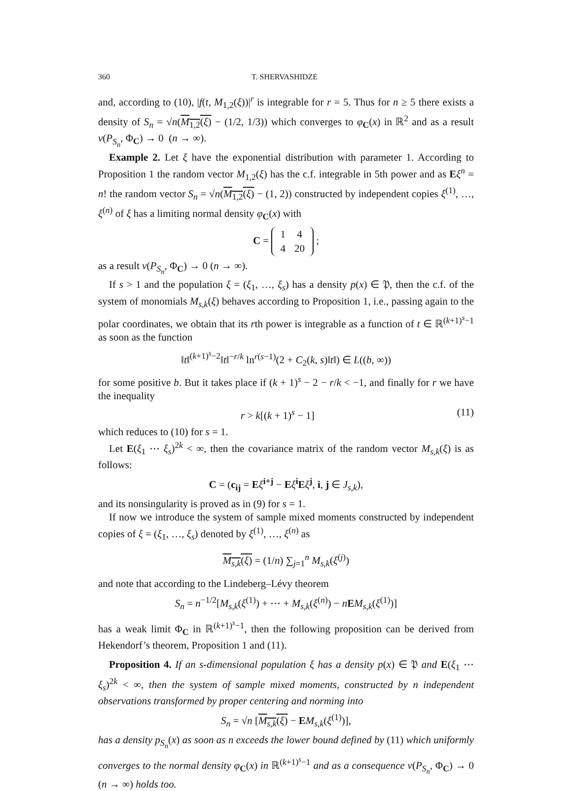360 T. SHERVASHIDZE
and, according to (10), |f(t, M<sub>1,2</sub>(ξ))|<sup>r</sup> is integrable for r = 5. Thus for n ≥ 5 there exists a density of S<sub>n</sub> = √n(M<sub>1,2</sub>(ξ) − (1/2, 1/3)) which converges to φ<sub>C</sub>(x) in ℝ<sup>2</sup> and as a result v(P<sub>S<sub>n</sub></sub>, Φ<sub>C</sub>) → 0 (n → ∞).
Example 2. Let ξ have the exponential distribution with parameter 1. According to Proposition 1 the random vector M<sub>1,2</sub>(ξ) has the c.f. integrable in 5th power and as Eξ<sup>n</sup> = n! the random vector S<sub>n</sub> = √n(M<sub>1,2</sub>(ξ) − (1, 2)) constructed by independent copies ξ<sup>(1)</sup>, …, ξ<sup>(n)</sup> of ξ has a limiting normal density φ<sub>C</sub>(x) with
C =
| 1 | 4 |
| 4 | 20 |
;
as a result v(P<sub>S<sub>n</sub></sub>, Φ<sub>C</sub>) → 0 (n → ∞).
If s > 1 and the population ξ = (ξ<sub>1</sub>, …, ξ<sub>s</sub>) has a density p(x) ∈ 𝔓, then the c.f. of the system of monomials M<sub>s,k</sub>(ξ) behaves according to Proposition 1, i.e., passing again to the polar coordinates, we obtain that its rth power is integrable as a function of t ∈ ℝ<sup>(k+1)<sup>s</sup>−1</sup> as soon as the function
‖t‖<sup>(k+1)<sup>s</sup>−2</sup>‖t‖<sup>−r/k</sup> ln<sup>r(s−1)</sup>(2 + C<sub>2</sub>(k, s)‖t‖) ∈ L((b, ∞))
for some positive b. But it takes place if (k + 1)<sup>s</sup> − 2 − r/k < −1, and finally for r we have the inequality
r > k[(k + 1)<sup>s</sup> − 1] (11)
which reduces to (10) for s = 1.
Let E(ξ<sub>1</sub> ⋯ ξ<sub>s</sub>)<sup>2k</sup> < ∞, then the covariance matrix of the random vector M<sub>s,k</sub>(ξ) is as follows:
C = (c<sub>ij</sub> = Eξ<sup>i+j</sup> − Eξ<sup>i</sup>Eξ<sup>j</sup>, i, j ∈ J<sub>s,k</sub>),
and its nonsingularity is proved as in (9) for s = 1.
If now we introduce the system of sample mixed moments constructed by independent copies of ξ = (ξ<sub>1</sub>, …, ξ<sub>s</sub>) denoted by ξ<sup>(1)</sup>, …, ξ<sup>(n)</sup> as
M<sub>s,k</sub>(ξ) = (1/n) ∑<sub>j=1</sub><sup>n</sup> M<sub>s,k</sub>(ξ<sup>(j)</sup>)
and note that according to the Lindeberg–Lévy theorem
S<sub>n</sub> = n<sup>−1/2</sup>[M<sub>s,k</sub>(ξ<sup>(1)</sup>) + ⋯ + M<sub>s,k</sub>(ξ<sup>(n)</sup>) − nEM<sub>s,k</sub>(ξ<sup>(1)</sup>)]
has a weak limit Φ<sub>C</sub> in ℝ<sup>(k+1)<sup>s</sup>−1</sup>, then the following proposition can be derived from Hekendorf’s theorem, Proposition 1 and (11).
Proposition 4. If an s-dimensional population ξ has a density p(x) ∈ 𝔓 and E(ξ<sub>1</sub> ⋯ ξ<sub>s</sub>)<sup>2k</sup> < ∞, then the system of sample mixed moments, constructed by n independent observations transformed by proper centering and norming into
S<sub>n</sub> = √n [M<sub>s,k</sub>(ξ) − EM<sub>s,k</sub>(ξ<sup>(1)</sup>)],
has a density p<sub>S<sub>n</sub></sub>(x) as soon as n exceeds the lower bound defined by (11) which uniformly converges to the normal density φ<sub>C</sub>(x) in ℝ<sup>(k+1)<sup>s</sup>−1</sup> and as a consequence v(P<sub>S<sub>n</sub></sub>, Φ<sub>C</sub>) → 0 (n → ∞) holds too.